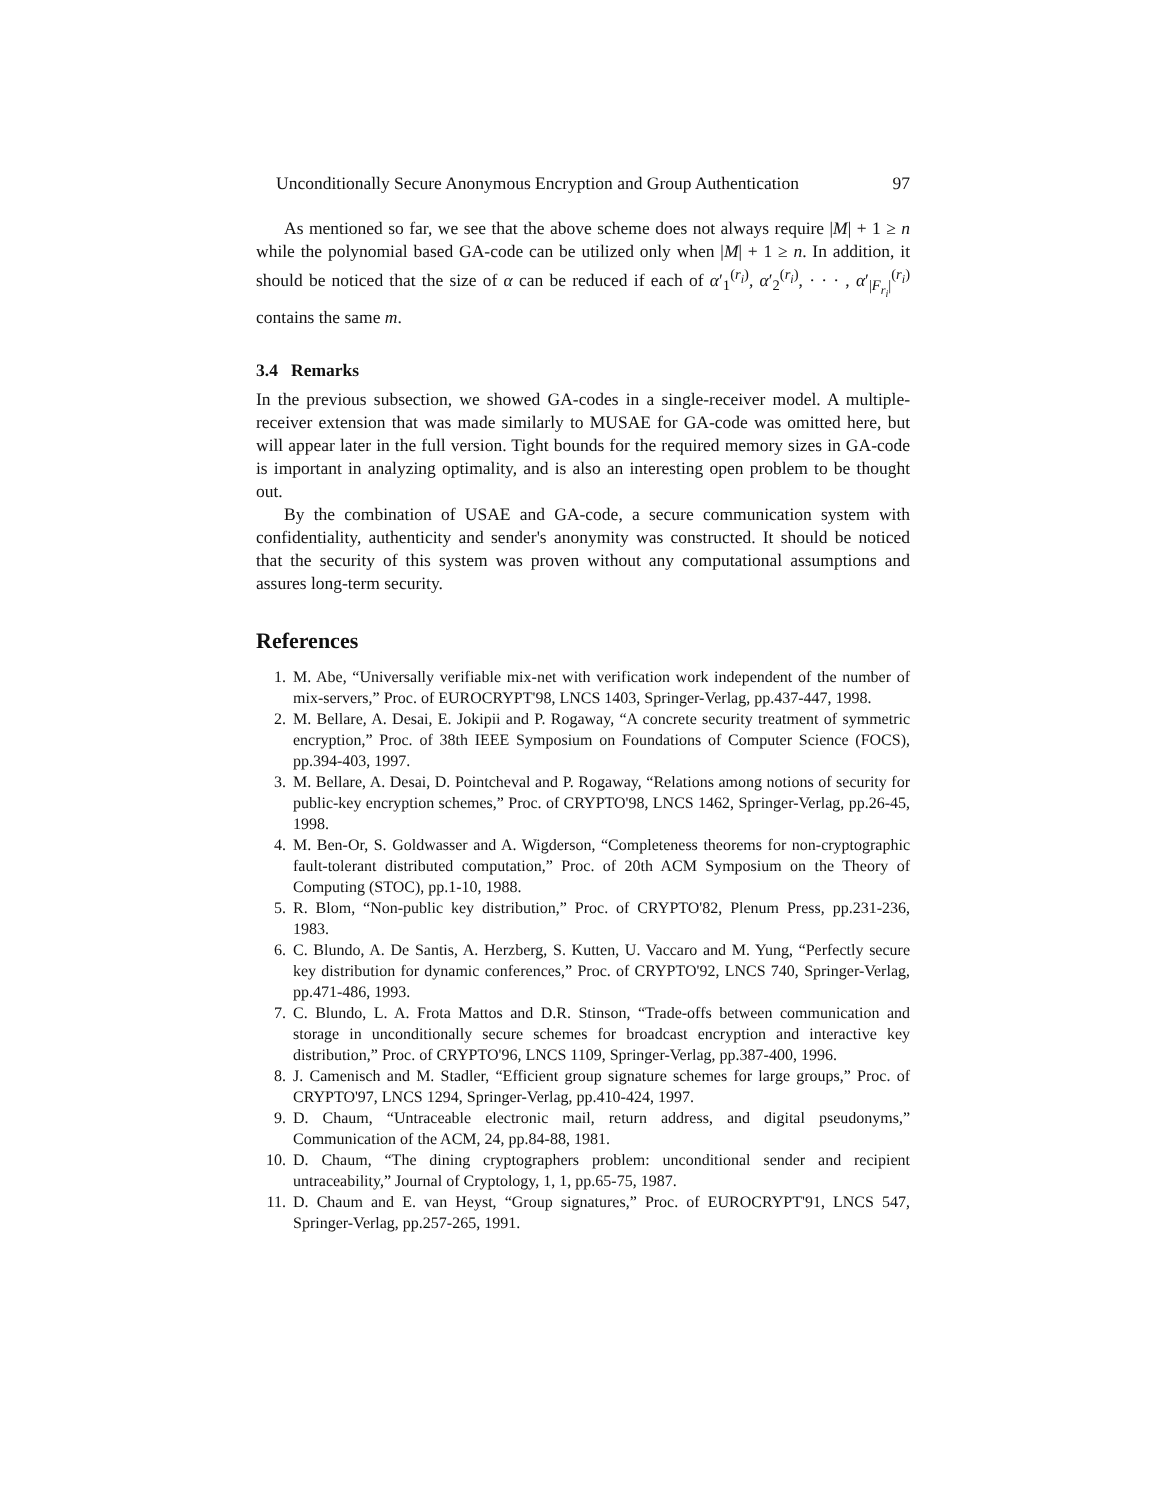Unconditionally Secure Anonymous Encryption and Group Authentication 97
As mentioned so far, we see that the above scheme does not always require |M| + 1 ≥ n while the polynomial based GA-code can be utilized only when |M| + 1 ≥ n. In addition, it should be noticed that the size of α can be reduced if each of α′<sub>1</sub><sup>(r<sub>i</sub>)</sup>, α′<sub>2</sub><sup>(r<sub>i</sub>)</sup>, · · · , α′<sub>|F<sub>r<sub>i</sub></sub>|</sub><sup>(r<sub>i</sub>)</sup> contains the same m.
3.4 Remarks
In the previous subsection, we showed GA-codes in a single-receiver model. A multiple-receiver extension that was made similarly to MUSAE for GA-code was omitted here, but will appear later in the full version. Tight bounds for the required memory sizes in GA-code is important in analyzing optimality, and is also an interesting open problem to be thought out.
By the combination of USAE and GA-code, a secure communication system with confidentiality, authenticity and sender's anonymity was constructed. It should be noticed that the security of this system was proven without any computational assumptions and assures long-term security.
References
1. M. Abe, “Universally verifiable mix-net with verification work independent of the number of mix-servers,” Proc. of EUROCRYPT'98, LNCS 1403, Springer-Verlag, pp.437-447, 1998.
2. M. Bellare, A. Desai, E. Jokipii and P. Rogaway, “A concrete security treatment of symmetric encryption,” Proc. of 38th IEEE Symposium on Foundations of Computer Science (FOCS), pp.394-403, 1997.
3. M. Bellare, A. Desai, D. Pointcheval and P. Rogaway, “Relations among notions of security for public-key encryption schemes,” Proc. of CRYPTO'98, LNCS 1462, Springer-Verlag, pp.26-45, 1998.
4. M. Ben-Or, S. Goldwasser and A. Wigderson, “Completeness theorems for non-cryptographic fault-tolerant distributed computation,” Proc. of 20th ACM Symposium on the Theory of Computing (STOC), pp.1-10, 1988.
5. R. Blom, “Non-public key distribution,” Proc. of CRYPTO'82, Plenum Press, pp.231-236, 1983.
6. C. Blundo, A. De Santis, A. Herzberg, S. Kutten, U. Vaccaro and M. Yung, “Perfectly secure key distribution for dynamic conferences,” Proc. of CRYPTO'92, LNCS 740, Springer-Verlag, pp.471-486, 1993.
7. C. Blundo, L. A. Frota Mattos and D.R. Stinson, “Trade-offs between communication and storage in unconditionally secure schemes for broadcast encryption and interactive key distribution,” Proc. of CRYPTO'96, LNCS 1109, Springer-Verlag, pp.387-400, 1996.
8. J. Camenisch and M. Stadler, “Efficient group signature schemes for large groups,” Proc. of CRYPTO'97, LNCS 1294, Springer-Verlag, pp.410-424, 1997.
9. D. Chaum, “Untraceable electronic mail, return address, and digital pseudonyms,” Communication of the ACM, 24, pp.84-88, 1981.
10. D. Chaum, “The dining cryptographers problem: unconditional sender and recipient untraceability,” Journal of Cryptology, 1, 1, pp.65-75, 1987.
11. D. Chaum and E. van Heyst, “Group signatures,” Proc. of EUROCRYPT'91, LNCS 547, Springer-Verlag, pp.257-265, 1991.